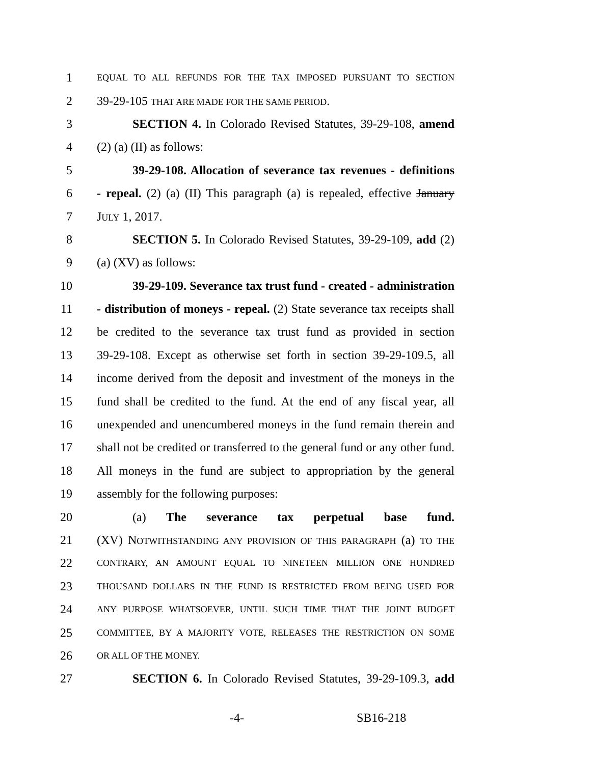1 EQUAL TO ALL REFUNDS FOR THE TAX IMPOSED PURSUANT TO SECTION
2 39-29-105 THAT ARE MADE FOR THE SAME PERIOD.
3 SECTION 4. In Colorado Revised Statutes, 39-29-108, amend
4 (2) (a) (II) as follows:
5 39-29-108. Allocation of severance tax revenues - definitions
6 - repeal. (2) (a) (II) This paragraph (a) is repealed, effective January
7 JULY 1, 2017.
8 SECTION 5. In Colorado Revised Statutes, 39-29-109, add (2)
9 (a) (XV) as follows:
10 39-29-109. Severance tax trust fund - created - administration
11 - distribution of moneys - repeal. (2) State severance tax receipts shall
12 be credited to the severance tax trust fund as provided in section
13 39-29-108. Except as otherwise set forth in section 39-29-109.5, all
14 income derived from the deposit and investment of the moneys in the
15 fund shall be credited to the fund. At the end of any fiscal year, all
16 unexpended and unencumbered moneys in the fund remain therein and
17 shall not be credited or transferred to the general fund or any other fund.
18 All moneys in the fund are subject to appropriation by the general
19 assembly for the following purposes:
20 (a) The severance tax perpetual base fund.
21 (XV) NOTWITHSTANDING ANY PROVISION OF THIS PARAGRAPH (a) TO THE
22 CONTRARY, AN AMOUNT EQUAL TO NINETEEN MILLION ONE HUNDRED
23 THOUSAND DOLLARS IN THE FUND IS RESTRICTED FROM BEING USED FOR
24 ANY PURPOSE WHATSOEVER, UNTIL SUCH TIME THAT THE JOINT BUDGET
25 COMMITTEE, BY A MAJORITY VOTE, RELEASES THE RESTRICTION ON SOME
26 OR ALL OF THE MONEY.
27 SECTION 6. In Colorado Revised Statutes, 39-29-109.3, add
-4- SB16-218